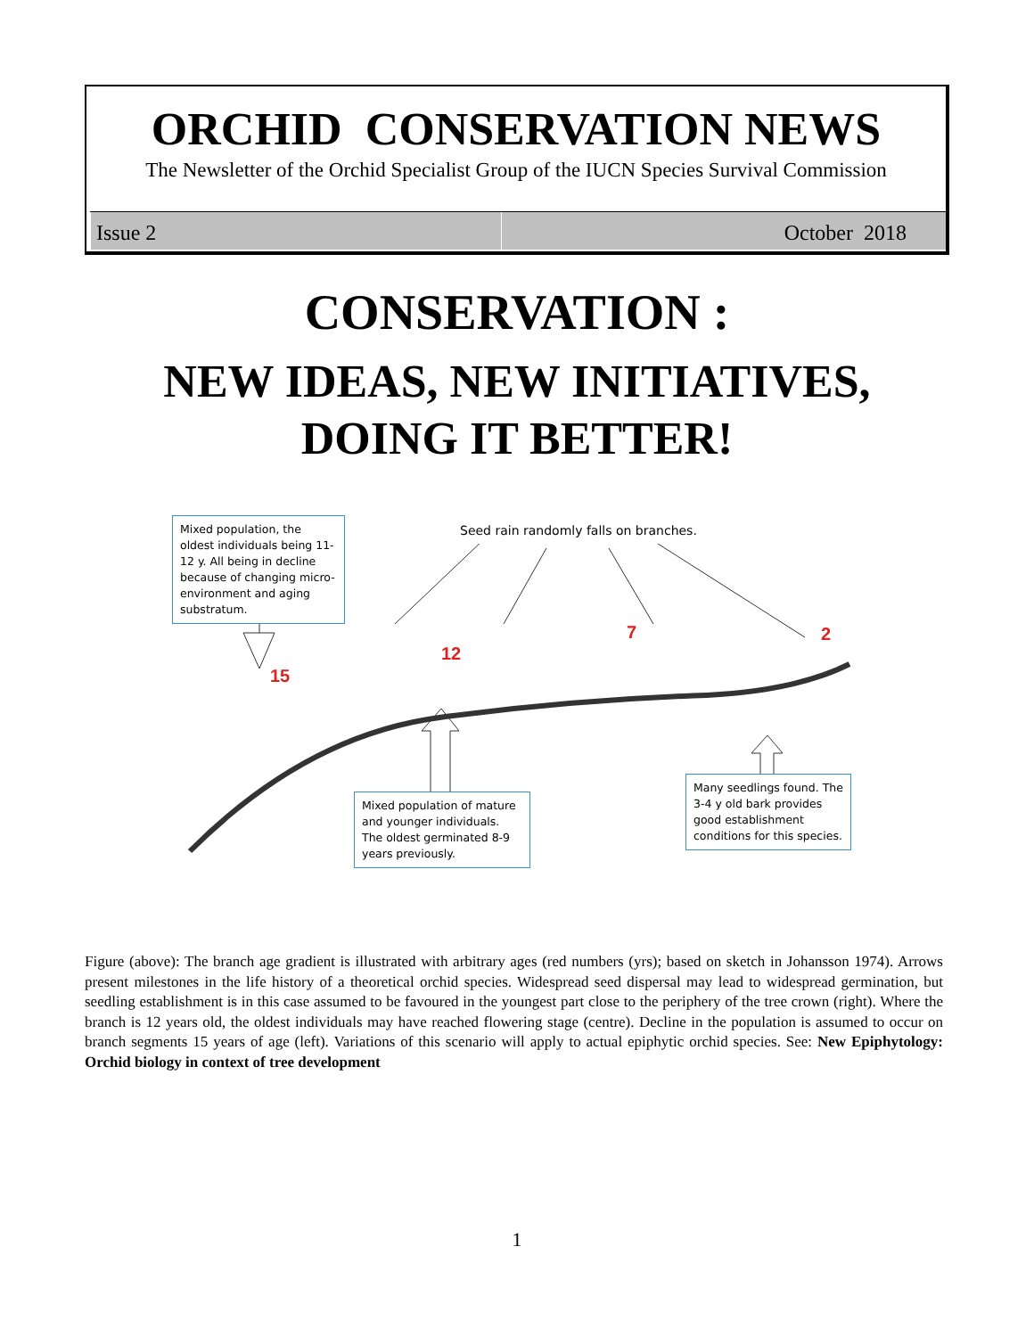ORCHID CONSERVATION NEWS
The Newsletter of the Orchid Specialist Group of the IUCN Species Survival Commission
Issue 2 October 2018
CONSERVATION :
NEW IDEAS, NEW INITIATIVES,
DOING IT BETTER!
Mixed population, the oldest individuals being 11-12 y. All being in decline because of changing micro-environment and aging substratum.
Seed rain randomly falls on branches.
15
12
7 2
Mixed population of mature and younger individuals. The oldest germinated 8-9 years previously.
Many seedlings found. The 3-4 y old bark provides good establishment conditions for this species.
Figure (above): The branch age gradient is illustrated with arbitrary ages (red numbers (yrs); based on sketch in Johansson 1974). Arrows present milestones in the life history of a theoretical orchid species. Widespread seed dispersal may lead to widespread germination, but seedling establishment is in this case assumed to be favoured in the youngest part close to the periphery of the tree crown (right). Where the branch is 12 years old, the oldest individuals may have reached flowering stage (centre). Decline in the population is assumed to occur on branch segments 15 years of age (left). Variations of this scenario will apply to actual epiphytic orchid species. See: New Epiphytology: Orchid biology in context of tree development
1